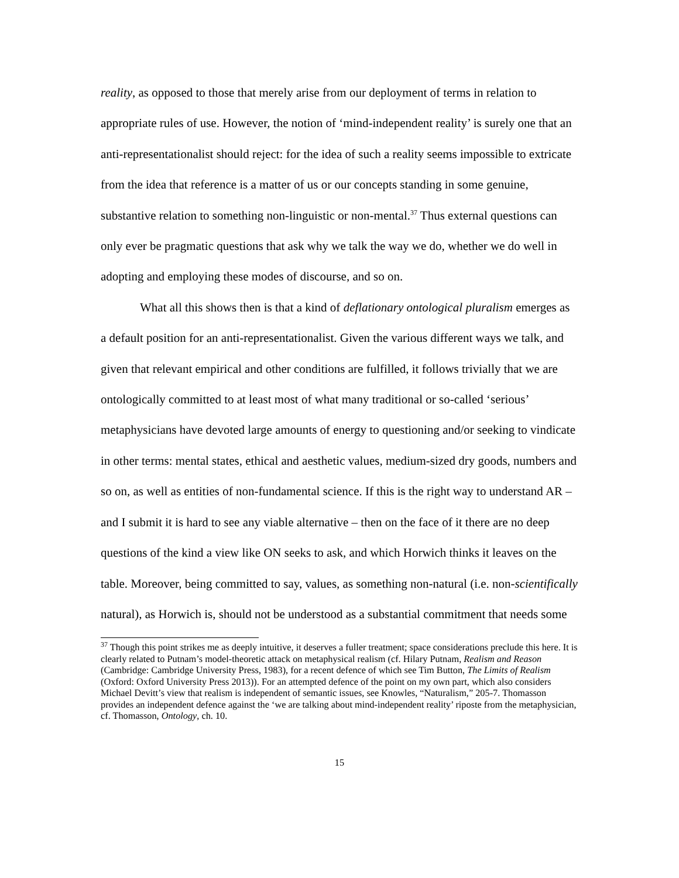reality, as opposed to those that merely arise from our deployment of terms in relation to appropriate rules of use. However, the notion of ‘mind-independent reality’ is surely one that an anti-representationalist should reject: for the idea of such a reality seems impossible to extricate from the idea that reference is a matter of us or our concepts standing in some genuine, substantive relation to something non-linguistic or non-mental.<sup>37</sup> Thus external questions can only ever be pragmatic questions that ask why we talk the way we do, whether we do well in adopting and employing these modes of discourse, and so on.
What all this shows then is that a kind of deflationary ontological pluralism emerges as a default position for an anti-representationalist. Given the various different ways we talk, and given that relevant empirical and other conditions are fulfilled, it follows trivially that we are ontologically committed to at least most of what many traditional or so-called ‘serious’ metaphysicians have devoted large amounts of energy to questioning and/or seeking to vindicate in other terms: mental states, ethical and aesthetic values, medium-sized dry goods, numbers and so on, as well as entities of non-fundamental science. If this is the right way to understand AR – and I submit it is hard to see any viable alternative – then on the face of it there are no deep questions of the kind a view like ON seeks to ask, and which Horwich thinks it leaves on the table. Moreover, being committed to say, values, as something non-natural (i.e. non-scientifically natural), as Horwich is, should not be understood as a substantial commitment that needs some
<sup>37</sup> Though this point strikes me as deeply intuitive, it deserves a fuller treatment; space considerations preclude this here. It is clearly related to Putnam’s model-theoretic attack on metaphysical realism (cf. Hilary Putnam, Realism and Reason (Cambridge: Cambridge University Press, 1983), for a recent defence of which see Tim Button, The Limits of Realism (Oxford: Oxford University Press 2013)). For an attempted defence of the point on my own part, which also considers Michael Devitt’s view that realism is independent of semantic issues, see Knowles, “Naturalism,” 205-7. Thomasson provides an independent defence against the ‘we are talking about mind-independent reality’ riposte from the metaphysician, cf. Thomasson, Ontology, ch. 10.
15